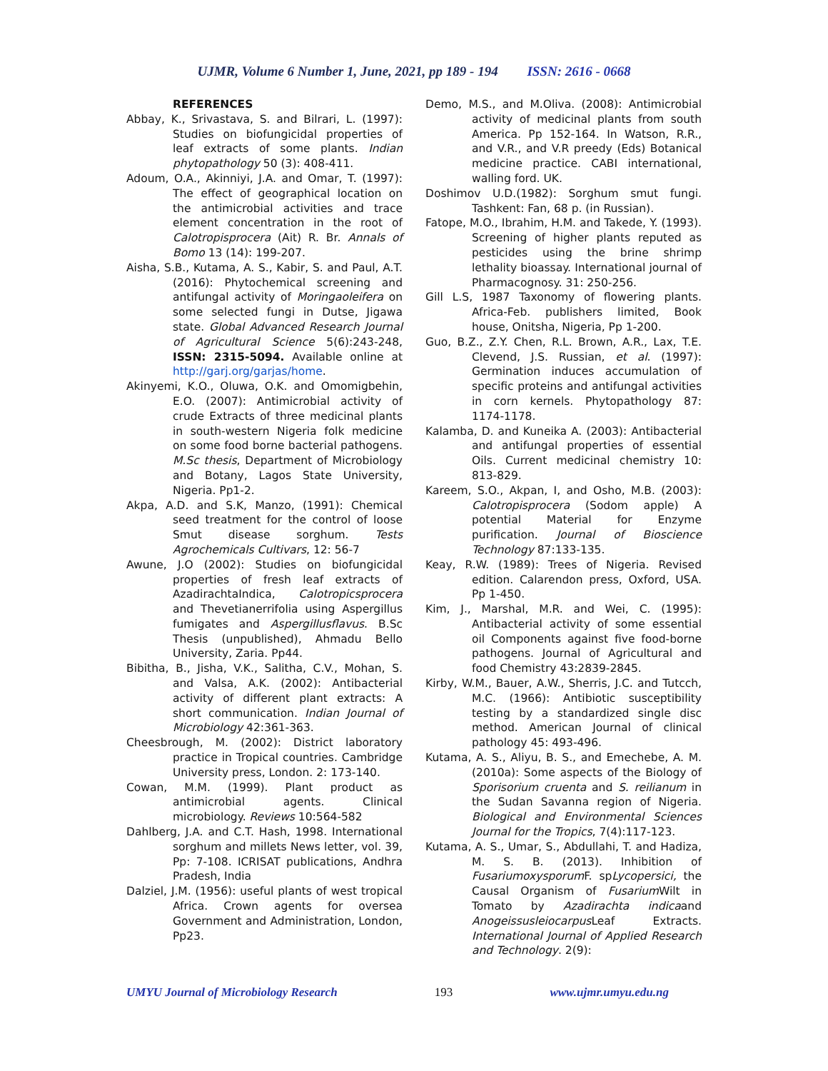UJMR, Volume 6 Number 1, June, 2021, pp 189 - 194 ISSN: 2616 - 0668
REFERENCES
Abbay, K., Srivastava, S. and Bilrari, L. (1997): Studies on biofungicidal properties of leaf extracts of some plants. Indian phytopathology 50 (3): 408-411.
Adoum, O.A., Akinniyi, J.A. and Omar, T. (1997): The effect of geographical location on the antimicrobial activities and trace element concentration in the root of Calotropisprocera (Ait) R. Br. Annals of Bomo 13 (14): 199-207.
Aisha, S.B., Kutama, A. S., Kabir, S. and Paul, A.T. (2016): Phytochemical screening and antifungal activity of Moringaoleifera on some selected fungi in Dutse, Jigawa state. Global Advanced Research Journal of Agricultural Science 5(6):243-248, ISSN: 2315-5094. Available online at http://garj.org/garjas/home.
Akinyemi, K.O., Oluwa, O.K. and Omomigbehin, E.O. (2007): Antimicrobial activity of crude Extracts of three medicinal plants in south-western Nigeria folk medicine on some food borne bacterial pathogens. M.Sc thesis, Department of Microbiology and Botany, Lagos State University, Nigeria. Pp1-2.
Akpa, A.D. and S.K, Manzo, (1991): Chemical seed treatment for the control of loose Smut disease sorghum. Tests Agrochemicals Cultivars, 12: 56-7
Awune, J.O (2002): Studies on biofungicidal properties of fresh leaf extracts of AzadirachtaIndica, Calotropicsprocera and Thevetianerrifolia using Aspergillus fumigates and Aspergillusflavus. B.Sc Thesis (unpublished), Ahmadu Bello University, Zaria. Pp44.
Bibitha, B., Jisha, V.K., Salitha, C.V., Mohan, S. and Valsa, A.K. (2002): Antibacterial activity of different plant extracts: A short communication. Indian Journal of Microbiology 42:361-363.
Cheesbrough, M. (2002): District laboratory practice in Tropical countries. Cambridge University press, London. 2: 173-140.
Cowan, M.M. (1999). Plant product as antimicrobial agents. Clinical microbiology. Reviews 10:564-582
Dahlberg, J.A. and C.T. Hash, 1998. International sorghum and millets News letter, vol. 39, Pp: 7-108. ICRISAT publications, Andhra Pradesh, India
Dalziel, J.M. (1956): useful plants of west tropical Africa. Crown agents for oversea Government and Administration, London, Pp23.
Demo, M.S., and M.Oliva. (2008): Antimicrobial activity of medicinal plants from south America. Pp 152-164. In Watson, R.R., and V.R., and V.R preedy (Eds) Botanical medicine practice. CABI international, walling ford. UK.
Doshimov U.D.(1982): Sorghum smut fungi. Tashkent: Fan, 68 p. (in Russian).
Fatope, M.O., Ibrahim, H.M. and Takede, Y. (1993). Screening of higher plants reputed as pesticides using the brine shrimp lethality bioassay. International journal of Pharmacognosy. 31: 250-256.
Gill L.S, 1987 Taxonomy of flowering plants. Africa-Feb. publishers limited, Book house, Onitsha, Nigeria, Pp 1-200.
Guo, B.Z., Z.Y. Chen, R.L. Brown, A.R., Lax, T.E. Clevend, J.S. Russian, et al. (1997): Germination induces accumulation of specific proteins and antifungal activities in corn kernels. Phytopathology 87: 1174-1178.
Kalamba, D. and Kuneika A. (2003): Antibacterial and antifungal properties of essential Oils. Current medicinal chemistry 10: 813-829.
Kareem, S.O., Akpan, I, and Osho, M.B. (2003): Calotropisprocera (Sodom apple) A potential Material for Enzyme purification. Journal of Bioscience Technology 87:133-135.
Keay, R.W. (1989): Trees of Nigeria. Revised edition. Calarendon press, Oxford, USA. Pp 1-450.
Kim, J., Marshal, M.R. and Wei, C. (1995): Antibacterial activity of some essential oil Components against five food-borne pathogens. Journal of Agricultural and food Chemistry 43:2839-2845.
Kirby, W.M., Bauer, A.W., Sherris, J.C. and Tutcch, M.C. (1966): Antibiotic susceptibility testing by a standardized single disc method. American Journal of clinical pathology 45: 493-496.
Kutama, A. S., Aliyu, B. S., and Emechebe, A. M. (2010a): Some aspects of the Biology of Sporisorium cruenta and S. reilianum in the Sudan Savanna region of Nigeria. Biological and Environmental Sciences Journal for the Tropics, 7(4):117-123.
Kutama, A. S., Umar, S., Abdullahi, T. and Hadiza, M. S. B. (2013). Inhibition of Fusariumoxysporum F. spLycopersici, the Causal Organism of Fusarium Wilt in Tomato by Azadirachta indicaand Anogeissusleiocarpus Leaf Extracts. International Journal of Applied Research and Technology. 2(9):
UMYU Journal of Microbiology Research 193 www.ujmr.umyu.edu.ng